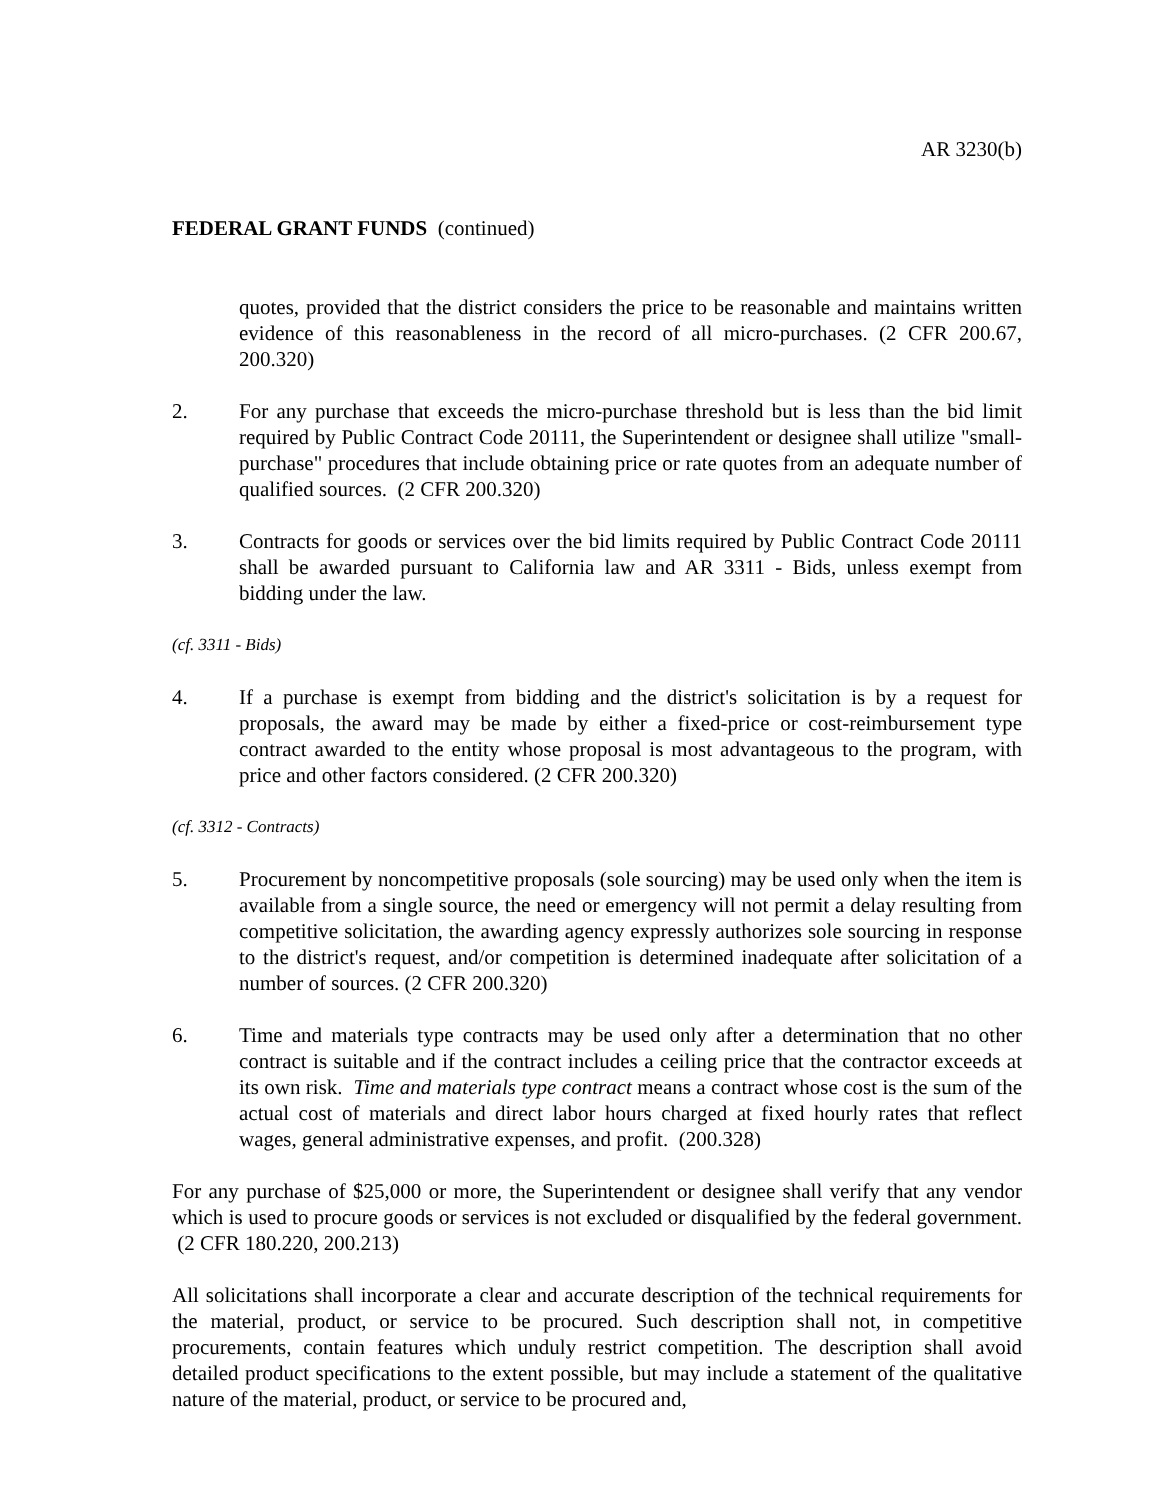AR 3230(b)
FEDERAL GRANT FUNDS (continued)
quotes, provided that the district considers the price to be reasonable and maintains written evidence of this reasonableness in the record of all micro-purchases. (2 CFR 200.67, 200.320)
2. For any purchase that exceeds the micro-purchase threshold but is less than the bid limit required by Public Contract Code 20111, the Superintendent or designee shall utilize "small-purchase" procedures that include obtaining price or rate quotes from an adequate number of qualified sources. (2 CFR 200.320)
3. Contracts for goods or services over the bid limits required by Public Contract Code 20111 shall be awarded pursuant to California law and AR 3311 - Bids, unless exempt from bidding under the law.
(cf. 3311 - Bids)
4. If a purchase is exempt from bidding and the district's solicitation is by a request for proposals, the award may be made by either a fixed-price or cost-reimbursement type contract awarded to the entity whose proposal is most advantageous to the program, with price and other factors considered. (2 CFR 200.320)
(cf. 3312 - Contracts)
5. Procurement by noncompetitive proposals (sole sourcing) may be used only when the item is available from a single source, the need or emergency will not permit a delay resulting from competitive solicitation, the awarding agency expressly authorizes sole sourcing in response to the district's request, and/or competition is determined inadequate after solicitation of a number of sources. (2 CFR 200.320)
6. Time and materials type contracts may be used only after a determination that no other contract is suitable and if the contract includes a ceiling price that the contractor exceeds at its own risk. Time and materials type contract means a contract whose cost is the sum of the actual cost of materials and direct labor hours charged at fixed hourly rates that reflect wages, general administrative expenses, and profit. (200.328)
For any purchase of $25,000 or more, the Superintendent or designee shall verify that any vendor which is used to procure goods or services is not excluded or disqualified by the federal government. (2 CFR 180.220, 200.213)
All solicitations shall incorporate a clear and accurate description of the technical requirements for the material, product, or service to be procured. Such description shall not, in competitive procurements, contain features which unduly restrict competition. The description shall avoid detailed product specifications to the extent possible, but may include a statement of the qualitative nature of the material, product, or service to be procured and,